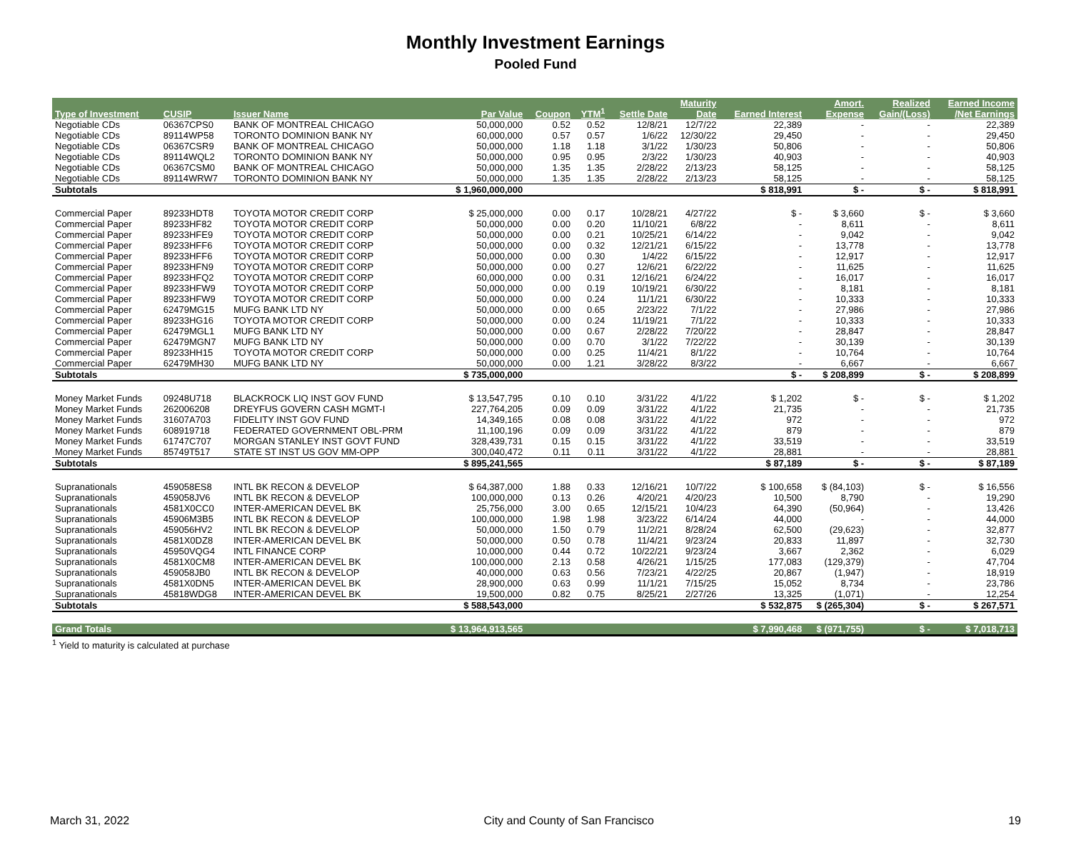Monthly Investment Earnings
Pooled Fund
| Type of Investment | CUSIP | Issuer Name | Par Value | Coupon | YTM<sup>1</sup> | Settle Date | Maturity Date | Earned Interest | Amort. Expense | Realized Gain/(Loss) | Earned Income /Net Earnings |
| --- | --- | --- | --- | --- | --- | --- | --- | --- | --- | --- | --- |
| Negotiable CDs | 06367CPS0 | BANK OF MONTREAL CHICAGO | 50,000,000 | 0.52 | 0.52 | 12/8/21 | 12/7/22 | 22,389 | - | - | 22,389 |
| Negotiable CDs | 89114WP58 | TORONTO DOMINION BANK NY | 60,000,000 | 0.57 | 0.57 | 1/6/22 | 12/30/22 | 29,450 | - | - | 29,450 |
| Negotiable CDs | 06367CSR9 | BANK OF MONTREAL CHICAGO | 50,000,000 | 1.18 | 1.18 | 3/1/22 | 1/30/23 | 50,806 | - | - | 50,806 |
| Negotiable CDs | 89114WQL2 | TORONTO DOMINION BANK NY | 50,000,000 | 0.95 | 0.95 | 2/3/22 | 1/30/23 | 40,903 | - | - | 40,903 |
| Negotiable CDs | 06367CSM0 | BANK OF MONTREAL CHICAGO | 50,000,000 | 1.35 | 1.35 | 2/28/22 | 2/13/23 | 58,125 | - | - | 58,125 |
| Negotiable CDs | 89114WRW7 | TORONTO DOMINION BANK NY | 50,000,000 | 1.35 | 1.35 | 2/28/22 | 2/13/23 | 58,125 | - | - | 58,125 |
| Subtotals | | | $ 1,960,000,000 | | | | | $ 818,991 | $ - | $ - | $ 818,991 |
| Commercial Paper | 89233HDT8 | TOYOTA MOTOR CREDIT CORP | $ 25,000,000 | 0.00 | 0.17 | 10/28/21 | 4/27/22 | $ - | $ 3,660 | $ - | $ 3,660 |
| Commercial Paper | 89233HF82 | TOYOTA MOTOR CREDIT CORP | 50,000,000 | 0.00 | 0.20 | 11/10/21 | 6/8/22 | - | 8,611 | - | 8,611 |
| Commercial Paper | 89233HFE9 | TOYOTA MOTOR CREDIT CORP | 50,000,000 | 0.00 | 0.21 | 10/25/21 | 6/14/22 | - | 9,042 | - | 9,042 |
| Commercial Paper | 89233HFF6 | TOYOTA MOTOR CREDIT CORP | 50,000,000 | 0.00 | 0.32 | 12/21/21 | 6/15/22 | - | 13,778 | - | 13,778 |
| Commercial Paper | 89233HFF6 | TOYOTA MOTOR CREDIT CORP | 50,000,000 | 0.00 | 0.30 | 1/4/22 | 6/15/22 | - | 12,917 | - | 12,917 |
| Commercial Paper | 89233HFN9 | TOYOTA MOTOR CREDIT CORP | 50,000,000 | 0.00 | 0.27 | 12/6/21 | 6/22/22 | - | 11,625 | - | 11,625 |
| Commercial Paper | 89233HFQ2 | TOYOTA MOTOR CREDIT CORP | 60,000,000 | 0.00 | 0.31 | 12/16/21 | 6/24/22 | - | 16,017 | - | 16,017 |
| Commercial Paper | 89233HFW9 | TOYOTA MOTOR CREDIT CORP | 50,000,000 | 0.00 | 0.19 | 10/19/21 | 6/30/22 | - | 8,181 | - | 8,181 |
| Commercial Paper | 89233HFW9 | TOYOTA MOTOR CREDIT CORP | 50,000,000 | 0.00 | 0.24 | 11/1/21 | 6/30/22 | - | 10,333 | - | 10,333 |
| Commercial Paper | 62479MG15 | MUFG BANK LTD NY | 50,000,000 | 0.00 | 0.65 | 2/23/22 | 7/1/22 | - | 27,986 | - | 27,986 |
| Commercial Paper | 89233HG16 | TOYOTA MOTOR CREDIT CORP | 50,000,000 | 0.00 | 0.24 | 11/19/21 | 7/1/22 | - | 10,333 | - | 10,333 |
| Commercial Paper | 62479MGL1 | MUFG BANK LTD NY | 50,000,000 | 0.00 | 0.67 | 2/28/22 | 7/20/22 | - | 28,847 | - | 28,847 |
| Commercial Paper | 62479MGN7 | MUFG BANK LTD NY | 50,000,000 | 0.00 | 0.70 | 3/1/22 | 7/22/22 | - | 30,139 | - | 30,139 |
| Commercial Paper | 89233HH15 | TOYOTA MOTOR CREDIT CORP | 50,000,000 | 0.00 | 0.25 | 11/4/21 | 8/1/22 | - | 10,764 | - | 10,764 |
| Commercial Paper | 62479MH30 | MUFG BANK LTD NY | 50,000,000 | 0.00 | 1.21 | 3/28/22 | 8/3/22 | - | 6,667 | - | 6,667 |
| Subtotals | | | $ 735,000,000 | | | | | $ - | $ 208,899 | $ - | $ 208,899 |
| Money Market Funds | 09248U718 | BLACKROCK LIQ INST GOV FUND | $ 13,547,795 | 0.10 | 0.10 | 3/31/22 | 4/1/22 | $ 1,202 | $ - | $ - | $ 1,202 |
| Money Market Funds | 262006208 | DREYFUS GOVERN CASH MGMT-I | 227,764,205 | 0.09 | 0.09 | 3/31/22 | 4/1/22 | 21,735 | - | - | 21,735 |
| Money Market Funds | 31607A703 | FIDELITY INST GOV FUND | 14,349,165 | 0.08 | 0.08 | 3/31/22 | 4/1/22 | 972 | - | - | 972 |
| Money Market Funds | 608919718 | FEDERATED GOVERNMENT OBL-PRM | 11,100,196 | 0.09 | 0.09 | 3/31/22 | 4/1/22 | 879 | - | - | 879 |
| Money Market Funds | 61747C707 | MORGAN STANLEY INST GOVT FUND | 328,439,731 | 0.15 | 0.15 | 3/31/22 | 4/1/22 | 33,519 | - | - | 33,519 |
| Money Market Funds | 85749T517 | STATE ST INST US GOV MM-OPP | 300,040,472 | 0.11 | 0.11 | 3/31/22 | 4/1/22 | 28,881 | - | - | 28,881 |
| Subtotals | | | $ 895,241,565 | | | | | $ 87,189 | $ - | $ - | $ 87,189 |
| Supranationals | 459058ES8 | INTL BK RECON & DEVELOP | $ 64,387,000 | 1.88 | 0.33 | 12/16/21 | 10/7/22 | $ 100,658 | $ (84,103) | $ - | $ 16,556 |
| Supranationals | 459058JV6 | INTL BK RECON & DEVELOP | 100,000,000 | 0.13 | 0.26 | 4/20/21 | 4/20/23 | 10,500 | 8,790 | - | 19,290 |
| Supranationals | 4581X0CC0 | INTER-AMERICAN DEVEL BK | 25,756,000 | 3.00 | 0.65 | 12/15/21 | 10/4/23 | 64,390 | (50,964) | - | 13,426 |
| Supranationals | 45906M3B5 | INTL BK RECON & DEVELOP | 100,000,000 | 1.98 | 1.98 | 3/23/22 | 6/14/24 | 44,000 | - | - | 44,000 |
| Supranationals | 459056HV2 | INTL BK RECON & DEVELOP | 50,000,000 | 1.50 | 0.79 | 11/2/21 | 8/28/24 | 62,500 | (29,623) | - | 32,877 |
| Supranationals | 4581X0DZ8 | INTER-AMERICAN DEVEL BK | 50,000,000 | 0.50 | 0.78 | 11/4/21 | 9/23/24 | 20,833 | 11,897 | - | 32,730 |
| Supranationals | 45950VQG4 | INTL FINANCE CORP | 10,000,000 | 0.44 | 0.72 | 10/22/21 | 9/23/24 | 3,667 | 2,362 | - | 6,029 |
| Supranationals | 4581X0CM8 | INTER-AMERICAN DEVEL BK | 100,000,000 | 2.13 | 0.58 | 4/26/21 | 1/15/25 | 177,083 | (129,379) | - | 47,704 |
| Supranationals | 459058JB0 | INTL BK RECON & DEVELOP | 40,000,000 | 0.63 | 0.56 | 7/23/21 | 4/22/25 | 20,867 | (1,947) | - | 18,919 |
| Supranationals | 4581X0DN5 | INTER-AMERICAN DEVEL BK | 28,900,000 | 0.63 | 0.99 | 11/1/21 | 7/15/25 | 15,052 | 8,734 | - | 23,786 |
| Supranationals | 45818WDG8 | INTER-AMERICAN DEVEL BK | 19,500,000 | 0.82 | 0.75 | 8/25/21 | 2/27/26 | 13,325 | (1,071) | - | 12,254 |
| Subtotals | | | $ 588,543,000 | | | | | $ 532,875 | $ (265,304) | $ - | $ 267,571 |
| Grand Totals | | | $ 13,964,913,565 | | | | | $ 7,990,468 | $ (971,755) | $ - | $ 7,018,713 |
<sup>1</sup> Yield to maturity is calculated at purchase
March 31, 2022 City and County of San Francisco 19